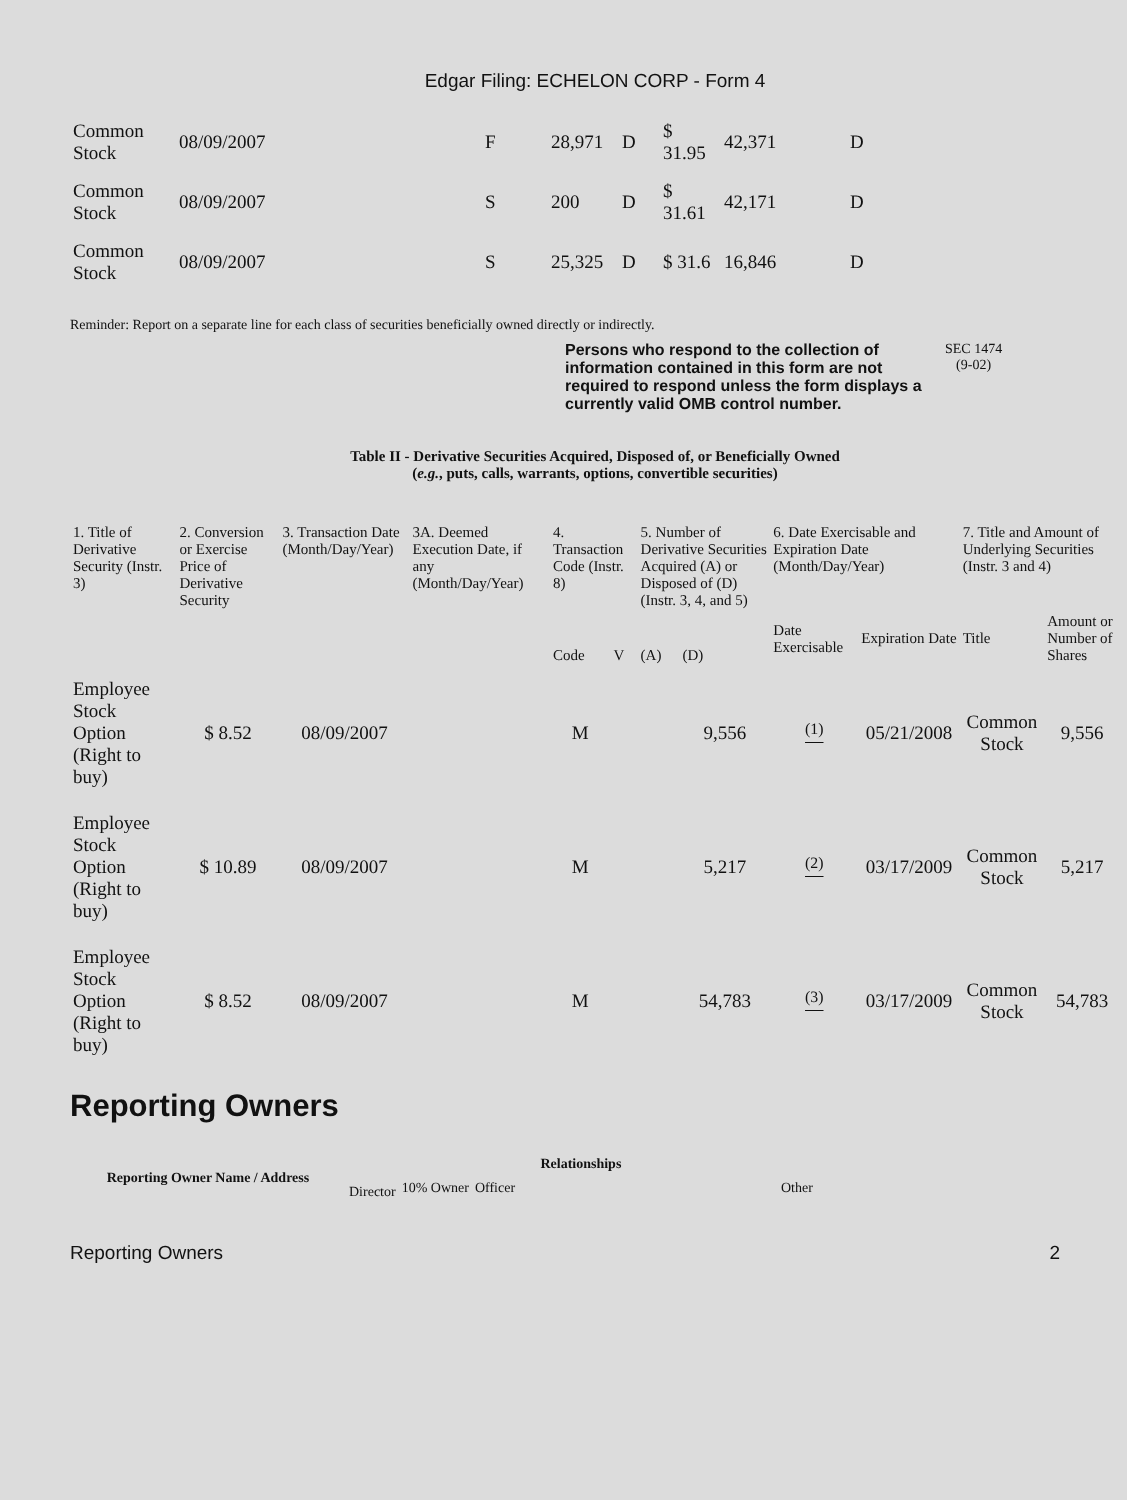Edgar Filing: ECHELON CORP - Form 4
| Common Stock | 08/09/2007 | F | 28,971 | D | $ 31.95 | 42,371 | D |
| Common Stock | 08/09/2007 | S | 200 | D | $ 31.61 | 42,171 | D |
| Common Stock | 08/09/2007 | S | 25,325 | D | $ 31.6 | 16,846 | D |
Reminder: Report on a separate line for each class of securities beneficially owned directly or indirectly.
Persons who respond to the collection of information contained in this form are not required to respond unless the form displays a currently valid OMB control number. SEC 1474
(9-02)
Table II - Derivative Securities Acquired, Disposed of, or Beneficially Owned
(e.g., puts, calls, warrants, options, convertible securities)
| 1. Title of Derivative Security (Instr. 3) | 2. Conversion or Exercise Price of Derivative Security | 3. Transaction Date (Month/Day/Year) | 3A. Deemed Execution Date, if any (Month/Day/Year) | 4. Transaction Code (Instr. 8) | | 5. Number of Derivative Securities Acquired (A) or Disposed of (D) (Instr. 3, 4, and 5) | | 6. Date Exercisable and Expiration Date (Month/Day/Year) | | 7. Title and Amount of Underlying Securities (Instr. 3 and 4) | |
| --- | --- | --- | --- | --- | --- | --- | --- | --- | --- | --- | --- |
| | | | | Code | V | (A) | (D) | Date Exercisable | Expiration Date | Title | Amount or Number of Shares |
| Employee Stock Option (Right to buy) | $ 8.52 | 08/09/2007 | | M | | | 9,556 | <sup>(1)</sup> | 05/21/2008 | Common Stock | 9,556 |
| Employee Stock Option (Right to buy) | $ 10.89 | 08/09/2007 | | M | | | 5,217 | <sup>(2)</sup> | 03/17/2009 | Common Stock | 5,217 |
| Employee Stock Option (Right to buy) | $ 8.52 | 08/09/2007 | | M | | | 54,783 | <sup>(3)</sup> | 03/17/2009 | Common Stock | 54,783 |
Reporting Owners
| Reporting Owner Name / Address | Relationships | | | |
| --- | --- | --- | --- | --- |
| | Director | 10% Owner | Officer | Other |
Reporting Owners 2